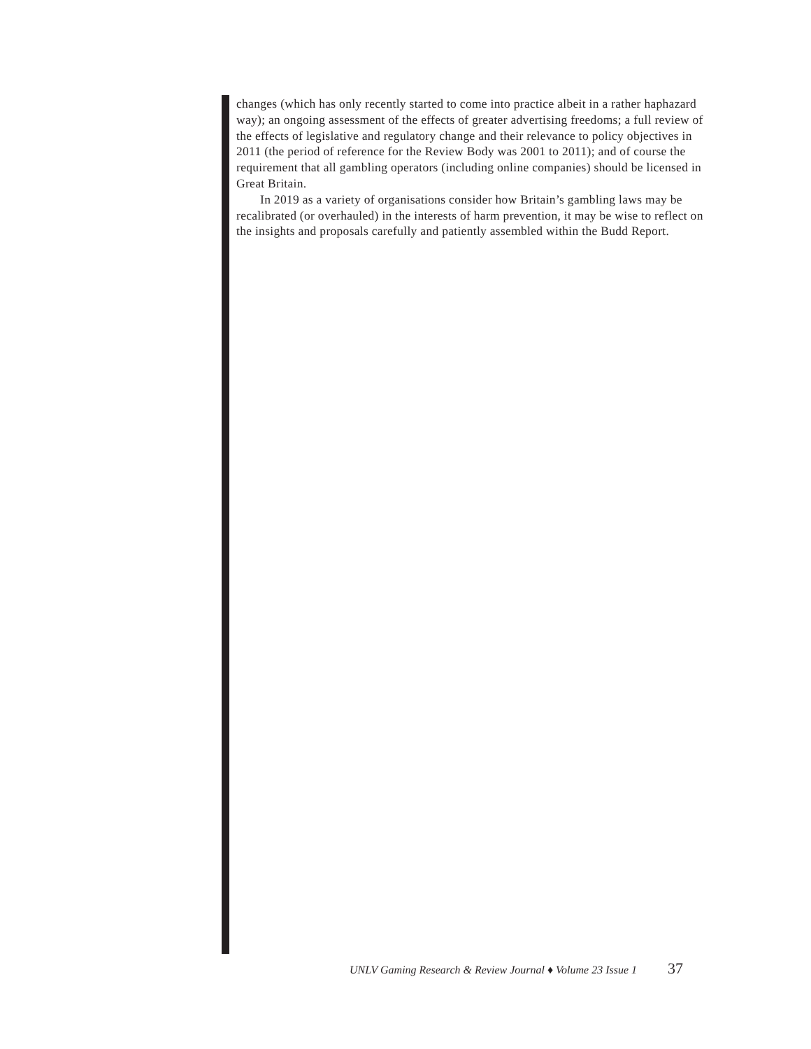changes (which has only recently started to come into practice albeit in a rather haphazard way); an ongoing assessment of the effects of greater advertising freedoms; a full review of the effects of legislative and regulatory change and their relevance to policy objectives in 2011 (the period of reference for the Review Body was 2001 to 2011); and of course the requirement that all gambling operators (including online companies) should be licensed in Great Britain.
In 2019 as a variety of organisations consider how Britain’s gambling laws may be recalibrated (or overhauled) in the interests of harm prevention, it may be wise to reflect on the insights and proposals carefully and patiently assembled within the Budd Report.
UNLV Gaming Research & Review Journal ♦ Volume 23 Issue 1 37